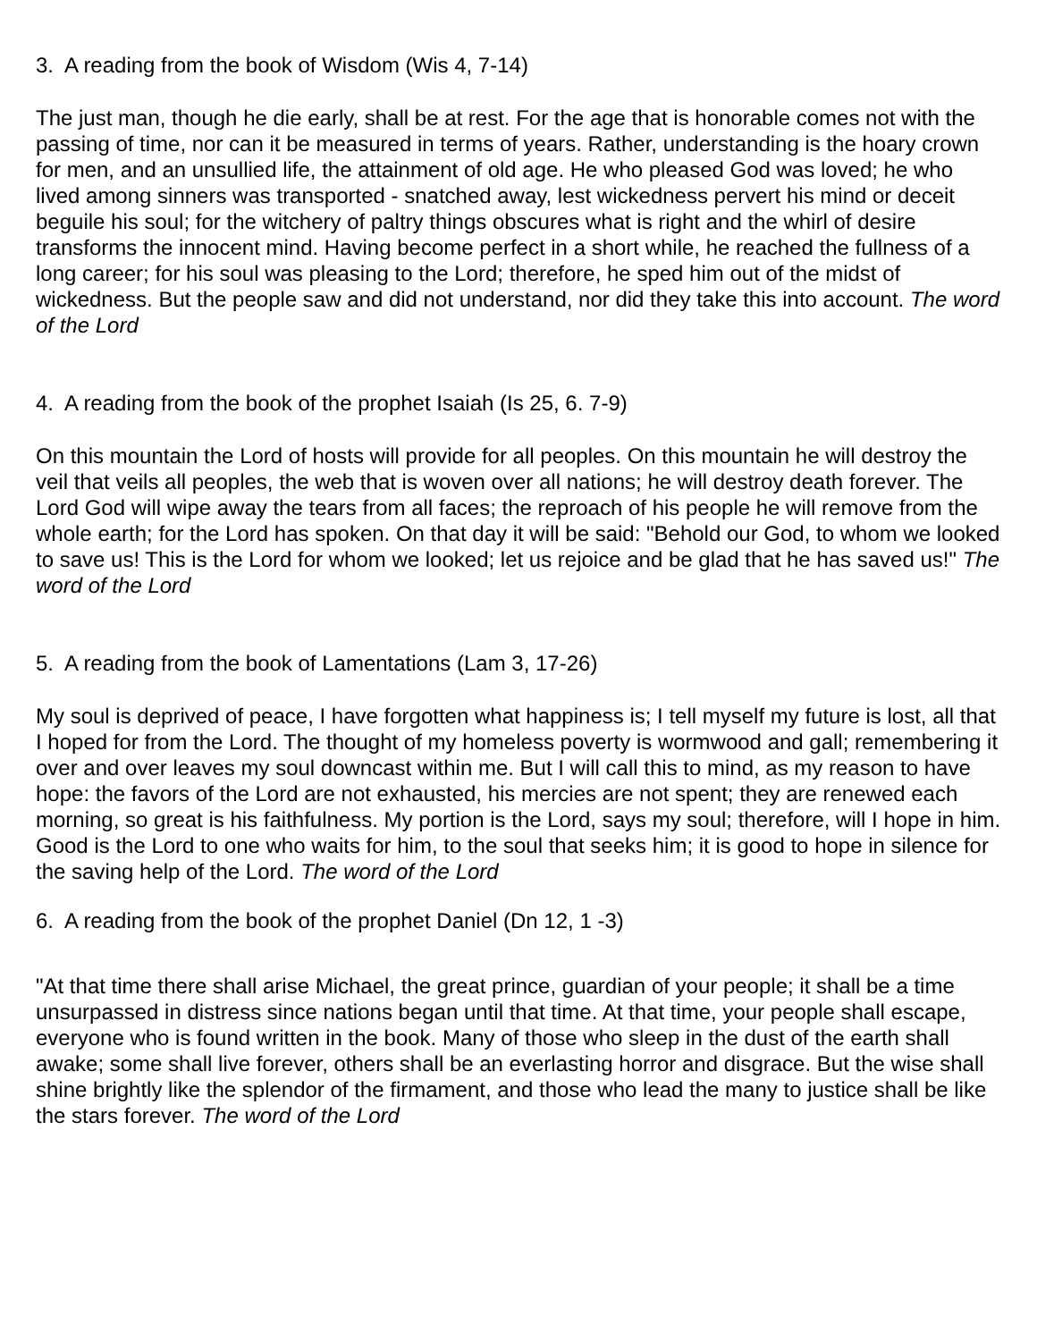3. A reading from the book of Wisdom (Wis 4, 7-14)
The just man, though he die early, shall be at rest. For the age that is honorable comes not with the passing of time, nor can it be measured in terms of years. Rather, understanding is the hoary crown for men, and an unsullied life, the attainment of old age. He who pleased God was loved; he who lived among sinners was transported - snatched away, lest wickedness pervert his mind or deceit beguile his soul; for the witchery of paltry things obscures what is right and the whirl of desire transforms the innocent mind. Having become perfect in a short while, he reached the fullness of a long career; for his soul was pleasing to the Lord; therefore, he sped him out of the midst of wickedness. But the people saw and did not understand, nor did they take this into account. The word of the Lord
4. A reading from the book of the prophet Isaiah (Is 25, 6. 7-9)
On this mountain the Lord of hosts will provide for all peoples. On this mountain he will destroy the veil that veils all peoples, the web that is woven over all nations; he will destroy death forever. The Lord God will wipe away the tears from all faces; the reproach of his people he will remove from the whole earth; for the Lord has spoken. On that day it will be said: "Behold our God, to whom we looked to save us! This is the Lord for whom we looked; let us rejoice and be glad that he has saved us!" The word of the Lord
5. A reading from the book of Lamentations (Lam 3, 17-26)
My soul is deprived of peace, I have forgotten what happiness is; I tell myself my future is lost, all that I hoped for from the Lord. The thought of my homeless poverty is wormwood and gall; remembering it over and over leaves my soul downcast within me. But I will call this to mind, as my reason to have hope: the favors of the Lord are not exhausted, his mercies are not spent; they are renewed each morning, so great is his faithfulness. My portion is the Lord, says my soul; therefore, will I hope in him. Good is the Lord to one who waits for him, to the soul that seeks him; it is good to hope in silence for the saving help of the Lord. The word of the Lord
6. A reading from the book of the prophet Daniel (Dn 12, 1 -3)
"At that time there shall arise Michael, the great prince, guardian of your people; it shall be a time unsurpassed in distress since nations began until that time. At that time, your people shall escape, everyone who is found written in the book. Many of those who sleep in the dust of the earth shall awake; some shall live forever, others shall be an everlasting horror and disgrace. But the wise shall shine brightly like the splendor of the firmament, and those who lead the many to justice shall be like the stars forever. The word of the Lord